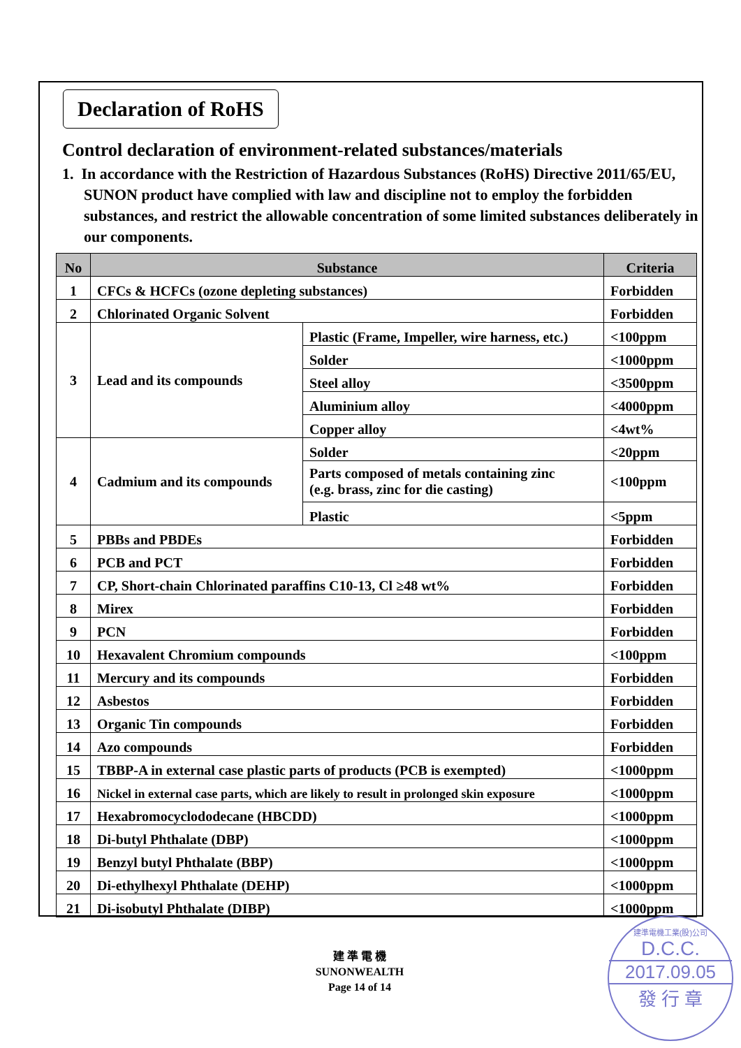Declaration of RoHS
Control declaration of environment-related substances/materials
1. In accordance with the Restriction of Hazardous Substances (RoHS) Directive 2011/65/EU, SUNON product have complied with law and discipline not to employ the forbidden substances, and restrict the allowable concentration of some limited substances deliberately in our components.
| No | Substance | | Criteria |
| --- | --- | --- | --- |
| 1 | CFCs & HCFCs (ozone depleting substances) | | Forbidden |
| 2 | Chlorinated Organic Solvent | | Forbidden |
| 3 | Lead and its compounds | Plastic (Frame, Impeller, wire harness, etc.) | <100ppm |
| | | Solder | <1000ppm |
| | | Steel alloy | <3500ppm |
| | | Aluminium alloy | <4000ppm |
| | | Copper alloy | <4wt% |
| 4 | Cadmium and its compounds | Solder | <20ppm |
| | | Parts composed of metals containing zinc (e.g. brass, zinc for die casting) | <100ppm |
| | | Plastic | <5ppm |
| 5 | PBBs and PBDEs | | Forbidden |
| 6 | PCB and PCT | | Forbidden |
| 7 | CP, Short-chain Chlorinated paraffins C10-13, Cl ≥48 wt% | | Forbidden |
| 8 | Mirex | | Forbidden |
| 9 | PCN | | Forbidden |
| 10 | Hexavalent Chromium compounds | | <100ppm |
| 11 | Mercury and its compounds | | Forbidden |
| 12 | Asbestos | | Forbidden |
| 13 | Organic Tin compounds | | Forbidden |
| 14 | Azo compounds | | Forbidden |
| 15 | TBBP-A in external case plastic parts of products (PCB is exempted) | | <1000ppm |
| 16 | Nickel in external case parts, which are likely to result in prolonged skin exposure | | <1000ppm |
| 17 | Hexabromocyclododecane (HBCDD) | | <1000ppm |
| 18 | Di-butyl Phthalate (DBP) | | <1000ppm |
| 19 | Benzyl butyl Phthalate (BBP) | | <1000ppm |
| 20 | Di-ethylhexyl Phthalate (DEHP) | | <1000ppm |
| 21 | Di-isobutyl Phthalate (DIBP) | | <1000ppm |
建 準 電 機
SUNONWEALTH
Page 14 of 14
建準電機工業(股)公司
D.C.C.
2017.09.05
發 行 章